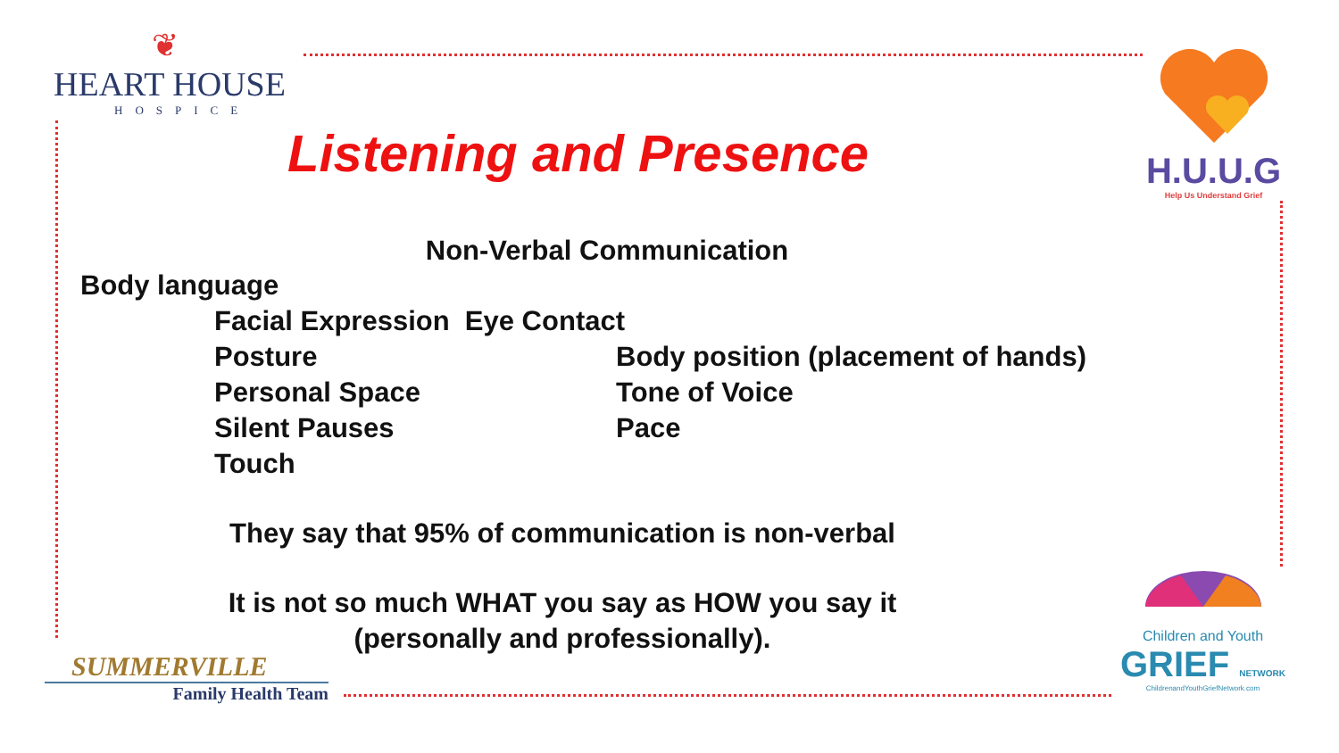❦
HEART HOUSE
HOSPICE
H.U.U.G
Help Us Understand Grief
Listening and Presence
Non-Verbal Communication
Body language
Facial Expression Eye Contact
Posture Body position (placement of hands)
Personal Space Tone of Voice
Silent Pauses Pace
Touch
They say that 95% of communication is non-verbal
It is not so much WHAT you say as HOW you say it
(personally and professionally).
SUMMERVILLE
Family Health Team
Children and Youth
GRIEF NETWORK
ChildrenandYouthGriefNetwork.com